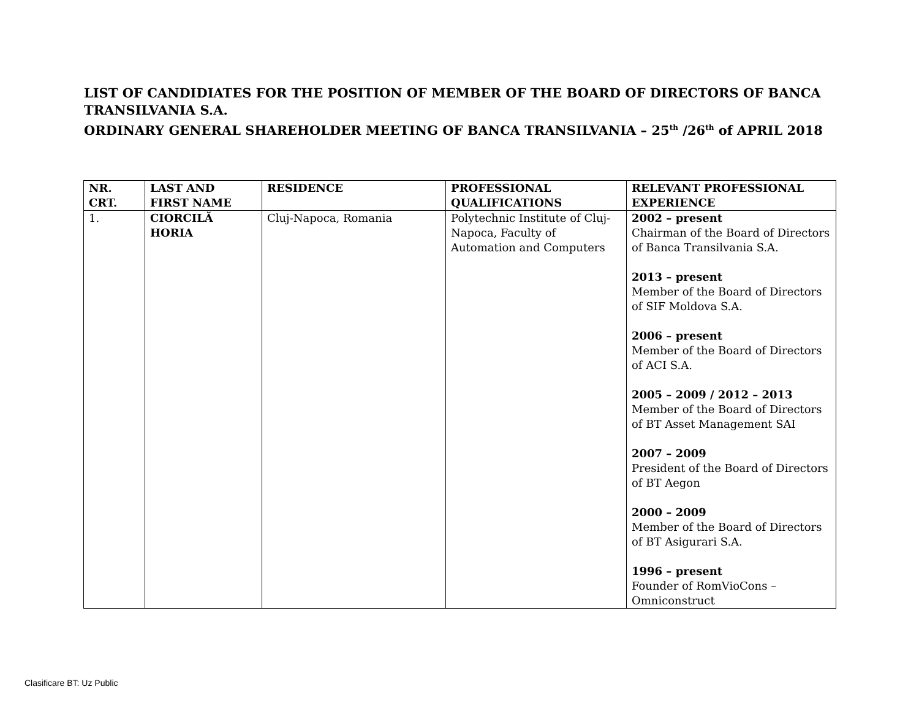LIST OF CANDIDIATES FOR THE POSITION OF MEMBER OF THE BOARD OF DIRECTORS OF BANCA TRANSILVANIA S.A.
ORDINARY GENERAL SHAREHOLDER MEETING OF BANCA TRANSILVANIA – 25<sup>th</sup> /26<sup>th</sup> of APRIL 2018
| NR. CRT. | LAST AND FIRST NAME | RESIDENCE | PROFESSIONAL QUALIFICATIONS | RELEVANT PROFESSIONAL EXPERIENCE |
| --- | --- | --- | --- | --- |
| 1. | CIORCILĂ HORIA | Cluj-Napoca, Romania | Polytechnic Institute of Cluj-Napoca, Faculty of Automation and Computers | 2002 – present Chairman of the Board of Directors of Banca Transilvania S.A. 2013 – present Member of the Board of Directors of SIF Moldova S.A. 2006 – present Member of the Board of Directors of ACI S.A. 2005 – 2009 / 2012 – 2013 Member of the Board of Directors of BT Asset Management SAI 2007 – 2009 President of the Board of Directors of BT Aegon 2000 – 2009 Member of the Board of Directors of BT Asigurari S.A. 1996 – present Founder of RomVioCons – Omniconstruct |
Clasificare BT: Uz Public